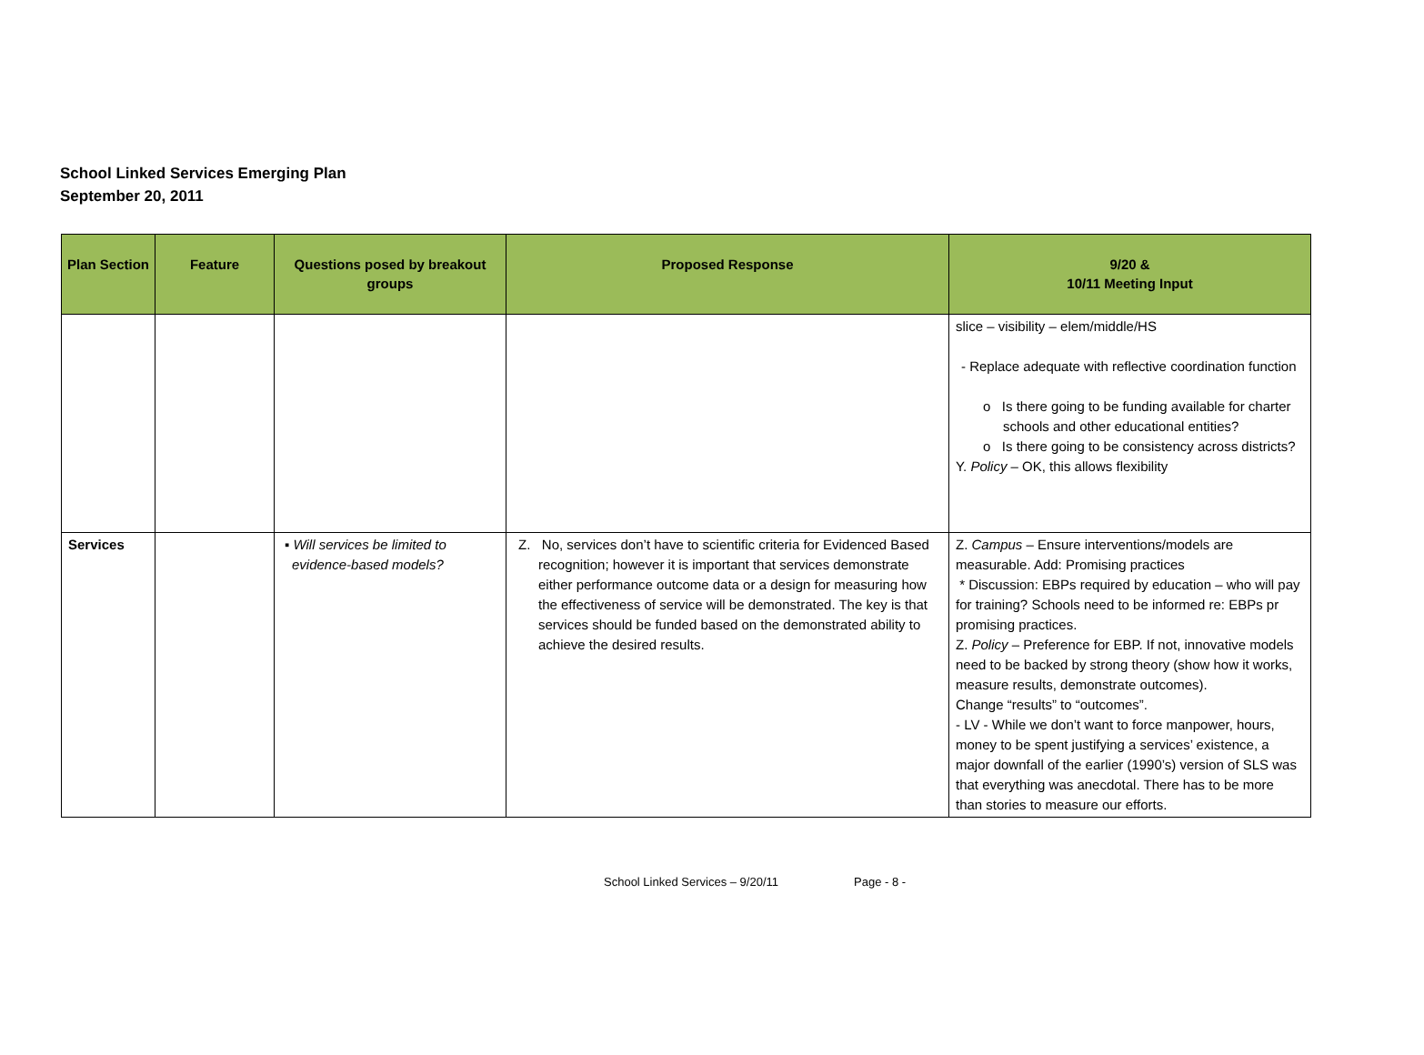School Linked Services Emerging Plan
September 20, 2011
| Plan Section | Feature | Questions posed by breakout groups | Proposed Response | 9/20 & 10/11 Meeting Input |
| --- | --- | --- | --- | --- |
| | | | | slice – visibility – elem/middle/HS - Replace adequate with reflective coordination function o Is there going to be funding available for charter schools and other educational entities? o Is there going to be consistency across districts? Y. Policy – OK, this allows flexibility |
| Services | | ▪ Will services be limited to evidence-based models? | Z. No, services don’t have to scientific criteria for Evidenced Based recognition; however it is important that services demonstrate either performance outcome data or a design for measuring how the effectiveness of service will be demonstrated. The key is that services should be funded based on the demonstrated ability to achieve the desired results. | Z. Campus – Ensure interventions/models are measurable. Add: Promising practices * Discussion: EBPs required by education – who will pay for training? Schools need to be informed re: EBPs pr promising practices. Z. Policy – Preference for EBP. If not, innovative models need to be backed by strong theory (show how it works, measure results, demonstrate outcomes). Change “results” to “outcomes”. - LV - While we don’t want to force manpower, hours, money to be spent justifying a services’ existence, a major downfall of the earlier (1990’s) version of SLS was that everything was anecdotal. There has to be more than stories to measure our efforts. |
School Linked Services – 9/20/11 Page - 8 -